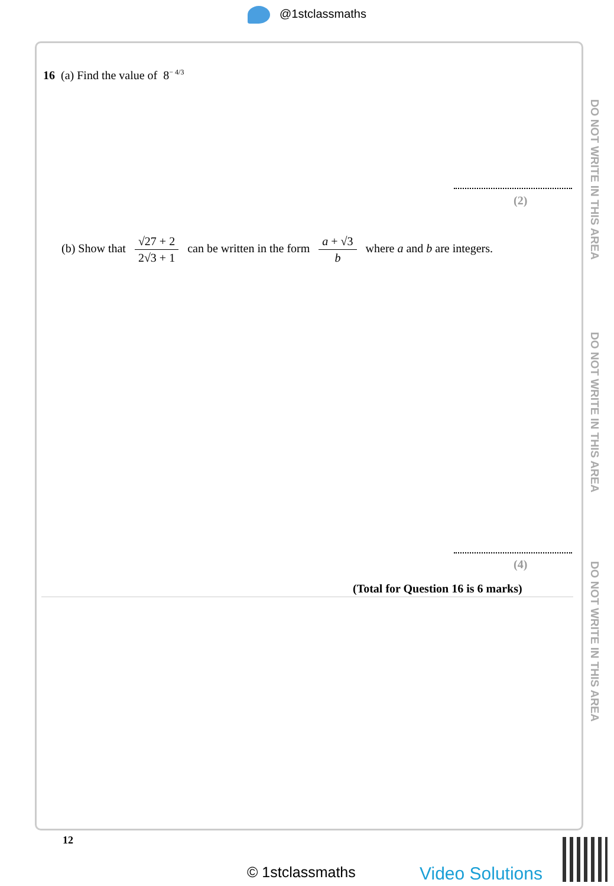@1stclassmaths
DO NOT WRITE IN THIS AREA
DO NOT WRITE IN THIS AREA
DO NOT WRITE IN THIS AREA
16 (a) Find the value of 8<sup>− 4/3</sup>
(2)
(b) Show that √27 + 2 2√3 + 1 can be written in the form a + √3 b where a and b are integers.
(4)
(Total for Question 16 is 6 marks)
12
© 1stclassmaths Video Solutions